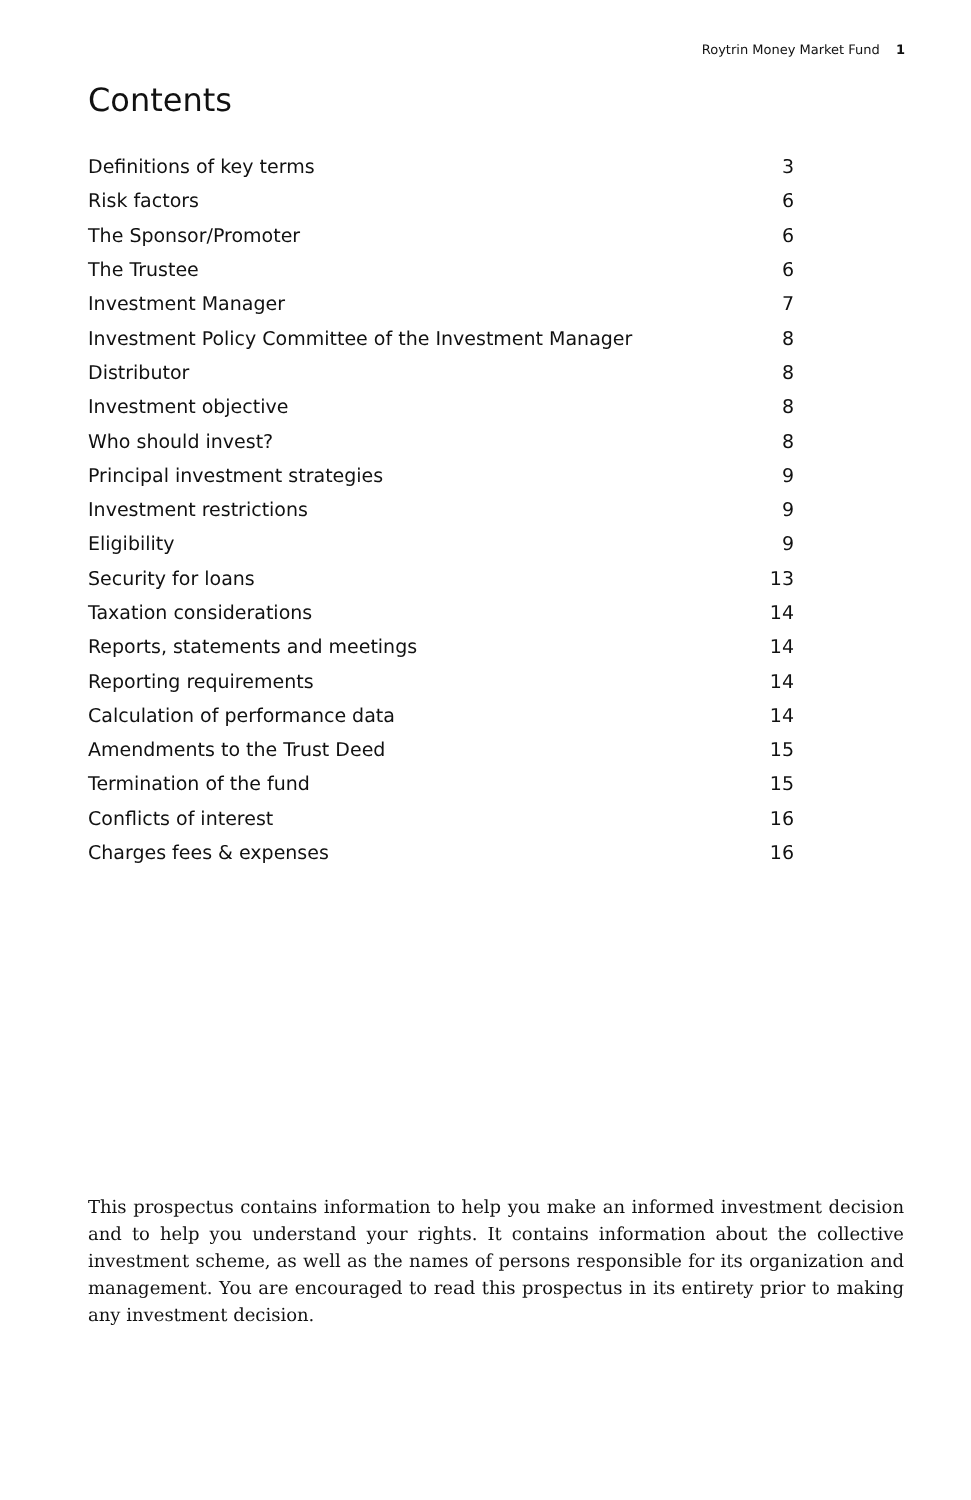Roytrin Money Market Fund 1
Contents
| Definitions of key terms | 3 |
| Risk factors | 6 |
| The Sponsor/Promoter | 6 |
| The Trustee | 6 |
| Investment Manager | 7 |
| Investment Policy Committee of the Investment Manager | 8 |
| Distributor | 8 |
| Investment objective | 8 |
| Who should invest? | 8 |
| Principal investment strategies | 9 |
| Investment restrictions | 9 |
| Eligibility | 9 |
| Security for loans | 13 |
| Taxation considerations | 14 |
| Reports, statements and meetings | 14 |
| Reporting requirements | 14 |
| Calculation of performance data | 14 |
| Amendments to the Trust Deed | 15 |
| Termination of the fund | 15 |
| Conflicts of interest | 16 |
| Charges fees & expenses | 16 |
This prospectus contains information to help you make an informed investment decision and to help you understand your rights. It contains information about the collective investment scheme, as well as the names of persons responsible for its organization and management. You are encouraged to read this prospectus in its entirety prior to making any investment decision.